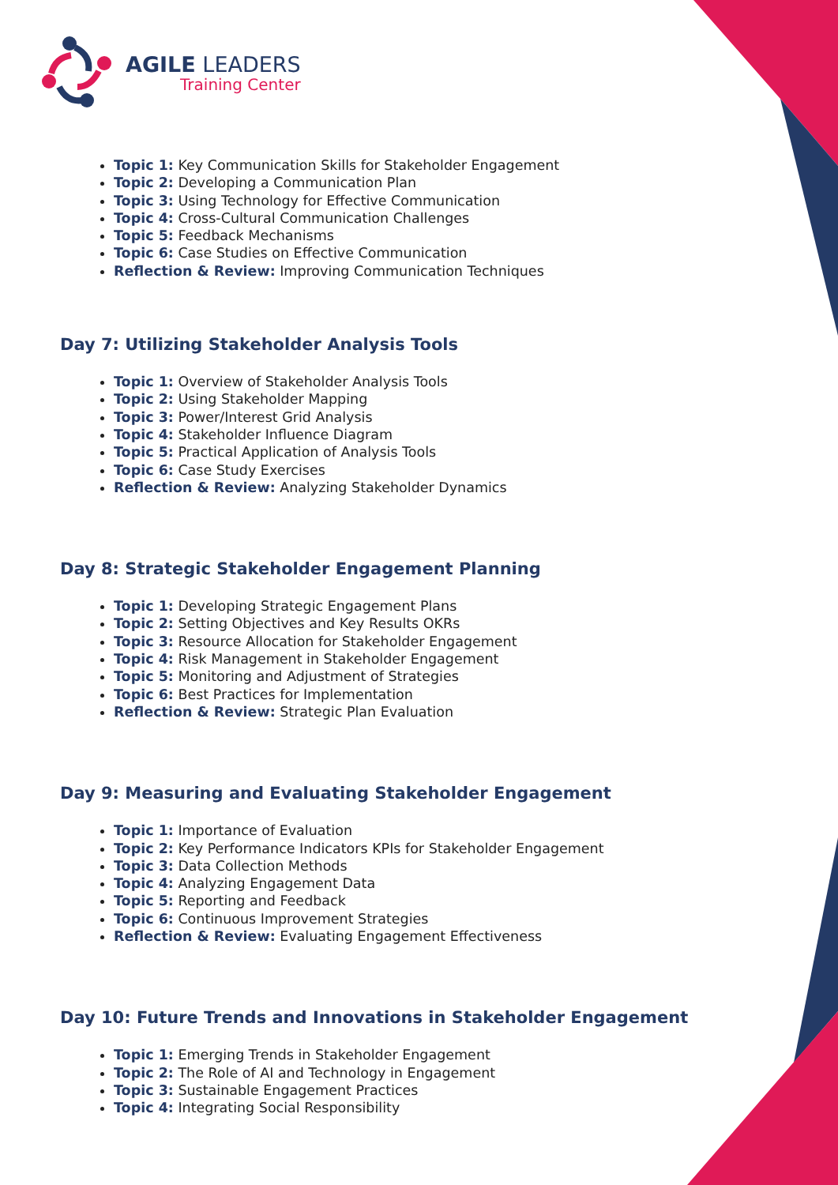AGILE LEADERS
Training Center
Topic 1: Key Communication Skills for Stakeholder Engagement
Topic 2: Developing a Communication Plan
Topic 3: Using Technology for Effective Communication
Topic 4: Cross-Cultural Communication Challenges
Topic 5: Feedback Mechanisms
Topic 6: Case Studies on Effective Communication
Reflection & Review: Improving Communication Techniques
Day 7: Utilizing Stakeholder Analysis Tools
Topic 1: Overview of Stakeholder Analysis Tools
Topic 2: Using Stakeholder Mapping
Topic 3: Power/Interest Grid Analysis
Topic 4: Stakeholder Influence Diagram
Topic 5: Practical Application of Analysis Tools
Topic 6: Case Study Exercises
Reflection & Review: Analyzing Stakeholder Dynamics
Day 8: Strategic Stakeholder Engagement Planning
Topic 1: Developing Strategic Engagement Plans
Topic 2: Setting Objectives and Key Results OKRs
Topic 3: Resource Allocation for Stakeholder Engagement
Topic 4: Risk Management in Stakeholder Engagement
Topic 5: Monitoring and Adjustment of Strategies
Topic 6: Best Practices for Implementation
Reflection & Review: Strategic Plan Evaluation
Day 9: Measuring and Evaluating Stakeholder Engagement
Topic 1: Importance of Evaluation
Topic 2: Key Performance Indicators KPIs for Stakeholder Engagement
Topic 3: Data Collection Methods
Topic 4: Analyzing Engagement Data
Topic 5: Reporting and Feedback
Topic 6: Continuous Improvement Strategies
Reflection & Review: Evaluating Engagement Effectiveness
Day 10: Future Trends and Innovations in Stakeholder Engagement
Topic 1: Emerging Trends in Stakeholder Engagement
Topic 2: The Role of AI and Technology in Engagement
Topic 3: Sustainable Engagement Practices
Topic 4: Integrating Social Responsibility